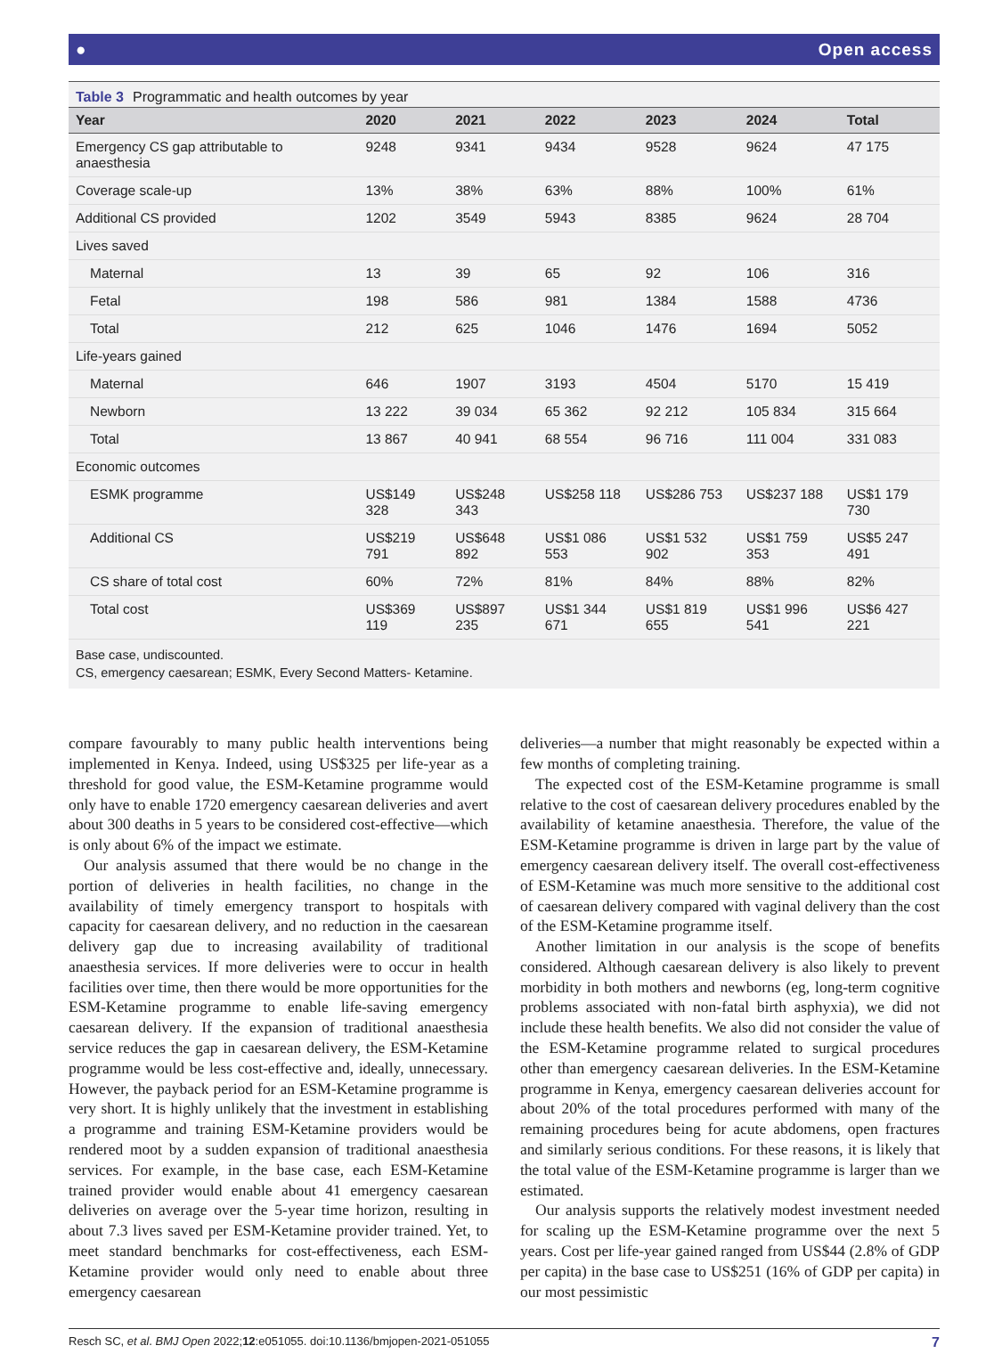● Open access
Table 3 Programmatic and health outcomes by year
| Year | 2020 | 2021 | 2022 | 2023 | 2024 | Total |
| --- | --- | --- | --- | --- | --- | --- |
| Emergency CS gap attributable to anaesthesia | 9248 | 9341 | 9434 | 9528 | 9624 | 47 175 |
| Coverage scale-up | 13% | 38% | 63% | 88% | 100% | 61% |
| Additional CS provided | 1202 | 3549 | 5943 | 8385 | 9624 | 28 704 |
| Lives saved | | | | | | |
| Maternal | 13 | 39 | 65 | 92 | 106 | 316 |
| Fetal | 198 | 586 | 981 | 1384 | 1588 | 4736 |
| Total | 212 | 625 | 1046 | 1476 | 1694 | 5052 |
| Life-years gained | | | | | | |
| Maternal | 646 | 1907 | 3193 | 4504 | 5170 | 15 419 |
| Newborn | 13 222 | 39 034 | 65 362 | 92 212 | 105 834 | 315 664 |
| Total | 13 867 | 40 941 | 68 554 | 96 716 | 111 004 | 331 083 |
| Economic outcomes | | | | | | |
| ESMK programme | US$149 328 | US$248 343 | US$258 118 | US$286 753 | US$237 188 | US$1 179 730 |
| Additional CS | US$219 791 | US$648 892 | US$1 086 553 | US$1 532 902 | US$1 759 353 | US$5 247 491 |
| CS share of total cost | 60% | 72% | 81% | 84% | 88% | 82% |
| Total cost | US$369 119 | US$897 235 | US$1 344 671 | US$1 819 655 | US$1 996 541 | US$6 427 221 |
Base case, undiscounted.
CS, emergency caesarean; ESMK, Every Second Matters- Ketamine.
compare favourably to many public health interventions being implemented in Kenya. Indeed, using US$325 per life-year as a threshold for good value, the ESM-Ketamine programme would only have to enable 1720 emergency caesarean deliveries and avert about 300 deaths in 5 years to be considered cost-effective—which is only about 6% of the impact we estimate.
Our analysis assumed that there would be no change in the portion of deliveries in health facilities, no change in the availability of timely emergency transport to hospitals with capacity for caesarean delivery, and no reduction in the caesarean delivery gap due to increasing availability of traditional anaesthesia services. If more deliveries were to occur in health facilities over time, then there would be more opportunities for the ESM-Ketamine programme to enable life-saving emergency caesarean delivery. If the expansion of traditional anaesthesia service reduces the gap in caesarean delivery, the ESM-Ketamine programme would be less cost-effective and, ideally, unnecessary. However, the payback period for an ESM-Ketamine programme is very short. It is highly unlikely that the investment in establishing a programme and training ESM-Ketamine providers would be rendered moot by a sudden expansion of traditional anaesthesia services. For example, in the base case, each ESM-Ketamine trained provider would enable about 41 emergency caesarean deliveries on average over the 5-year time horizon, resulting in about 7.3 lives saved per ESM-Ketamine provider trained. Yet, to meet standard benchmarks for cost-effectiveness, each ESM-Ketamine provider would only need to enable about three emergency caesarean
deliveries—a number that might reasonably be expected within a few months of completing training.
The expected cost of the ESM-Ketamine programme is small relative to the cost of caesarean delivery procedures enabled by the availability of ketamine anaesthesia. Therefore, the value of the ESM-Ketamine programme is driven in large part by the value of emergency caesarean delivery itself. The overall cost-effectiveness of ESM-Ketamine was much more sensitive to the additional cost of caesarean delivery compared with vaginal delivery than the cost of the ESM-Ketamine programme itself.
Another limitation in our analysis is the scope of benefits considered. Although caesarean delivery is also likely to prevent morbidity in both mothers and newborns (eg, long-term cognitive problems associated with non-fatal birth asphyxia), we did not include these health benefits. We also did not consider the value of the ESM-Ketamine programme related to surgical procedures other than emergency caesarean deliveries. In the ESM-Ketamine programme in Kenya, emergency caesarean deliveries account for about 20% of the total procedures performed with many of the remaining procedures being for acute abdomens, open fractures and similarly serious conditions. For these reasons, it is likely that the total value of the ESM-Ketamine programme is larger than we estimated.
Our analysis supports the relatively modest investment needed for scaling up the ESM-Ketamine programme over the next 5 years. Cost per life-year gained ranged from US$44 (2.8% of GDP per capita) in the base case to US$251 (16% of GDP per capita) in our most pessimistic
Resch SC, et al. BMJ Open 2022;12:e051055. doi:10.1136/bmjopen-2021-051055 7